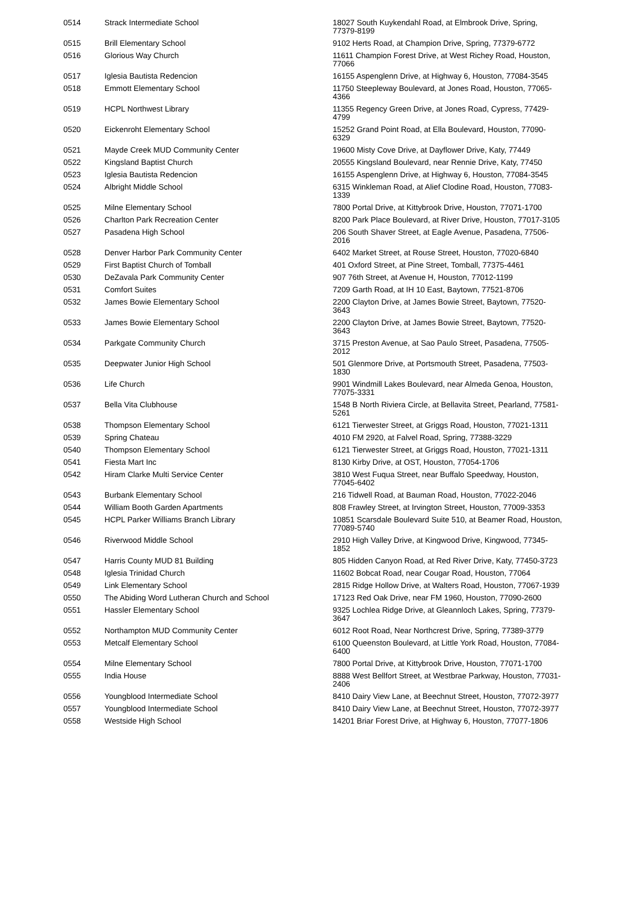| 0514 | Strack Intermediate School | 18027 South Kuykendahl Road, at Elmbrook Drive, Spring, 77379-8199 |
| 0515 | Brill Elementary School | 9102 Herts Road, at Champion Drive, Spring, 77379-6772 |
| 0516 | Glorious Way Church | 11611 Champion Forest Drive, at West Richey Road, Houston, 77066 |
| 0517 | Iglesia Bautista Redencion | 16155 Aspenglenn Drive, at Highway 6, Houston, 77084-3545 |
| 0518 | Emmott Elementary School | 11750 Steepleway Boulevard, at Jones Road, Houston, 77065-4366 |
| 0519 | HCPL Northwest Library | 11355 Regency Green Drive, at Jones Road, Cypress, 77429-4799 |
| 0520 | Eickenroht Elementary School | 15252 Grand Point Road, at Ella Boulevard, Houston, 77090-6329 |
| 0521 | Mayde Creek MUD Community Center | 19600 Misty Cove Drive, at Dayflower Drive, Katy, 77449 |
| 0522 | Kingsland Baptist Church | 20555 Kingsland Boulevard, near Rennie Drive, Katy, 77450 |
| 0523 | Iglesia Bautista Redencion | 16155 Aspenglenn Drive, at Highway 6, Houston, 77084-3545 |
| 0524 | Albright Middle School | 6315 Winkleman Road, at Alief Clodine Road, Houston, 77083-1339 |
| 0525 | Milne Elementary School | 7800 Portal Drive, at Kittybrook Drive, Houston, 77071-1700 |
| 0526 | Charlton Park Recreation Center | 8200 Park Place Boulevard, at River Drive, Houston, 77017-3105 |
| 0527 | Pasadena High School | 206 South Shaver Street, at Eagle Avenue, Pasadena, 77506-2016 |
| 0528 | Denver Harbor Park Community Center | 6402 Market Street, at Rouse Street, Houston, 77020-6840 |
| 0529 | First Baptist Church of Tomball | 401 Oxford Street, at Pine Street, Tomball, 77375-4461 |
| 0530 | DeZavala Park Community Center | 907 76th Street, at Avenue H, Houston, 77012-1199 |
| 0531 | Comfort Suites | 7209 Garth Road, at IH 10 East, Baytown, 77521-8706 |
| 0532 | James Bowie Elementary School | 2200 Clayton Drive, at James Bowie Street, Baytown, 77520-3643 |
| 0533 | James Bowie Elementary School | 2200 Clayton Drive, at James Bowie Street, Baytown, 77520-3643 |
| 0534 | Parkgate Community Church | 3715 Preston Avenue, at Sao Paulo Street, Pasadena, 77505-2012 |
| 0535 | Deepwater Junior High School | 501 Glenmore Drive, at Portsmouth Street, Pasadena, 77503-1830 |
| 0536 | Life Church | 9901 Windmill Lakes Boulevard, near Almeda Genoa, Houston, 77075-3331 |
| 0537 | Bella Vita Clubhouse | 1548 B North Riviera Circle, at Bellavita Street, Pearland, 77581-5261 |
| 0538 | Thompson Elementary School | 6121 Tierwester Street, at Griggs Road, Houston, 77021-1311 |
| 0539 | Spring Chateau | 4010 FM 2920, at Falvel Road, Spring, 77388-3229 |
| 0540 | Thompson Elementary School | 6121 Tierwester Street, at Griggs Road, Houston, 77021-1311 |
| 0541 | Fiesta Mart Inc | 8130 Kirby Drive, at OST, Houston, 77054-1706 |
| 0542 | Hiram Clarke Multi Service Center | 3810 West Fuqua Street, near Buffalo Speedway, Houston, 77045-6402 |
| 0543 | Burbank Elementary School | 216 Tidwell Road, at Bauman Road, Houston, 77022-2046 |
| 0544 | William Booth Garden Apartments | 808 Frawley Street, at Irvington Street, Houston, 77009-3353 |
| 0545 | HCPL Parker Williams Branch Library | 10851 Scarsdale Boulevard Suite 510, at Beamer Road, Houston, 77089-5740 |
| 0546 | Riverwood Middle School | 2910 High Valley Drive, at Kingwood Drive, Kingwood, 77345-1852 |
| 0547 | Harris County MUD 81 Building | 805 Hidden Canyon Road, at Red River Drive, Katy, 77450-3723 |
| 0548 | Iglesia Trinidad Church | 11602 Bobcat Road, near Cougar Road, Houston, 77064 |
| 0549 | Link Elementary School | 2815 Ridge Hollow Drive, at Walters Road, Houston, 77067-1939 |
| 0550 | The Abiding Word Lutheran Church and School | 17123 Red Oak Drive, near FM 1960, Houston, 77090-2600 |
| 0551 | Hassler Elementary School | 9325 Lochlea Ridge Drive, at Gleannloch Lakes, Spring, 77379-3647 |
| 0552 | Northampton MUD Community Center | 6012 Root Road, Near Northcrest Drive, Spring, 77389-3779 |
| 0553 | Metcalf Elementary School | 6100 Queenston Boulevard, at Little York Road, Houston, 77084-6400 |
| 0554 | Milne Elementary School | 7800 Portal Drive, at Kittybrook Drive, Houston, 77071-1700 |
| 0555 | India House | 8888 West Bellfort Street, at Westbrae Parkway, Houston, 77031-2406 |
| 0556 | Youngblood Intermediate School | 8410 Dairy View Lane, at Beechnut Street, Houston, 77072-3977 |
| 0557 | Youngblood Intermediate School | 8410 Dairy View Lane, at Beechnut Street, Houston, 77072-3977 |
| 0558 | Westside High School | 14201 Briar Forest Drive, at Highway 6, Houston, 77077-1806 |